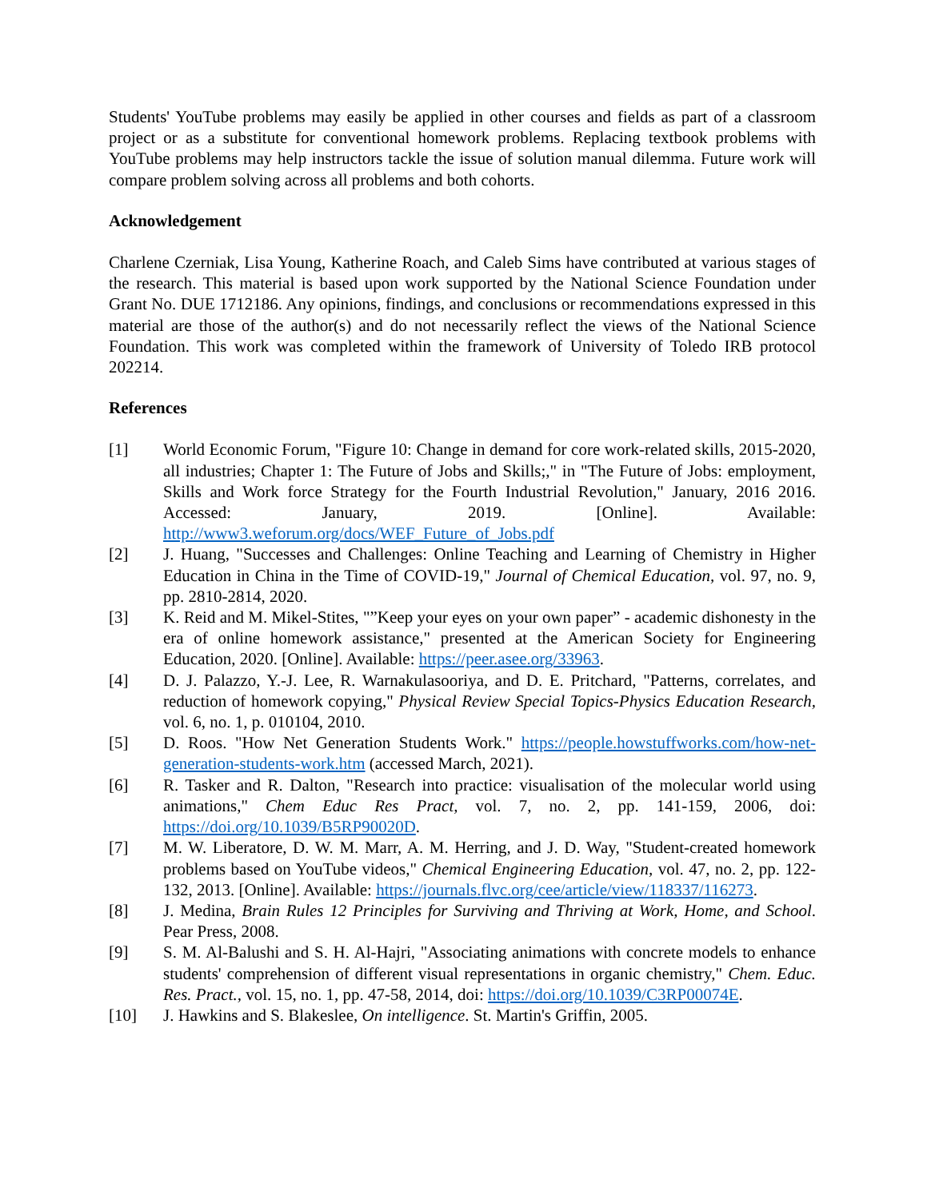Students' YouTube problems may easily be applied in other courses and fields as part of a classroom project or as a substitute for conventional homework problems. Replacing textbook problems with YouTube problems may help instructors tackle the issue of solution manual dilemma. Future work will compare problem solving across all problems and both cohorts.
Acknowledgement
Charlene Czerniak, Lisa Young, Katherine Roach, and Caleb Sims have contributed at various stages of the research. This material is based upon work supported by the National Science Foundation under Grant No. DUE 1712186. Any opinions, findings, and conclusions or recommendations expressed in this material are those of the author(s) and do not necessarily reflect the views of the National Science Foundation. This work was completed within the framework of University of Toledo IRB protocol 202214.
References
[1] World Economic Forum, "Figure 10: Change in demand for core work-related skills, 2015-2020, all industries; Chapter 1: The Future of Jobs and Skills;," in "The Future of Jobs: employment, Skills and Work force Strategy for the Fourth Industrial Revolution," January, 2016 2016. Accessed: January, 2019. [Online]. Available: http://www3.weforum.org/docs/WEF_Future_of_Jobs.pdf
[2] J. Huang, "Successes and Challenges: Online Teaching and Learning of Chemistry in Higher Education in China in the Time of COVID-19," Journal of Chemical Education, vol. 97, no. 9, pp. 2810-2814, 2020.
[3] K. Reid and M. Mikel-Stites, "”Keep your eyes on your own paper” - academic dishonesty in the era of online homework assistance," presented at the American Society for Engineering Education, 2020. [Online]. Available: https://peer.asee.org/33963.
[4] D. J. Palazzo, Y.-J. Lee, R. Warnakulasooriya, and D. E. Pritchard, "Patterns, correlates, and reduction of homework copying," Physical Review Special Topics-Physics Education Research, vol. 6, no. 1, p. 010104, 2010.
[5] D. Roos. "How Net Generation Students Work." https://people.howstuffworks.com/how-net-generation-students-work.htm (accessed March, 2021).
[6] R. Tasker and R. Dalton, "Research into practice: visualisation of the molecular world using animations," Chem Educ Res Pract, vol. 7, no. 2, pp. 141-159, 2006, doi: https://doi.org/10.1039/B5RP90020D.
[7] M. W. Liberatore, D. W. M. Marr, A. M. Herring, and J. D. Way, "Student-created homework problems based on YouTube videos," Chemical Engineering Education, vol. 47, no. 2, pp. 122-132, 2013. [Online]. Available: https://journals.flvc.org/cee/article/view/118337/116273.
[8] J. Medina, Brain Rules 12 Principles for Surviving and Thriving at Work, Home, and School. Pear Press, 2008.
[9] S. M. Al-Balushi and S. H. Al-Hajri, "Associating animations with concrete models to enhance students' comprehension of different visual representations in organic chemistry," Chem. Educ. Res. Pract., vol. 15, no. 1, pp. 47-58, 2014, doi: https://doi.org/10.1039/C3RP00074E.
[10] J. Hawkins and S. Blakeslee, On intelligence. St. Martin's Griffin, 2005.